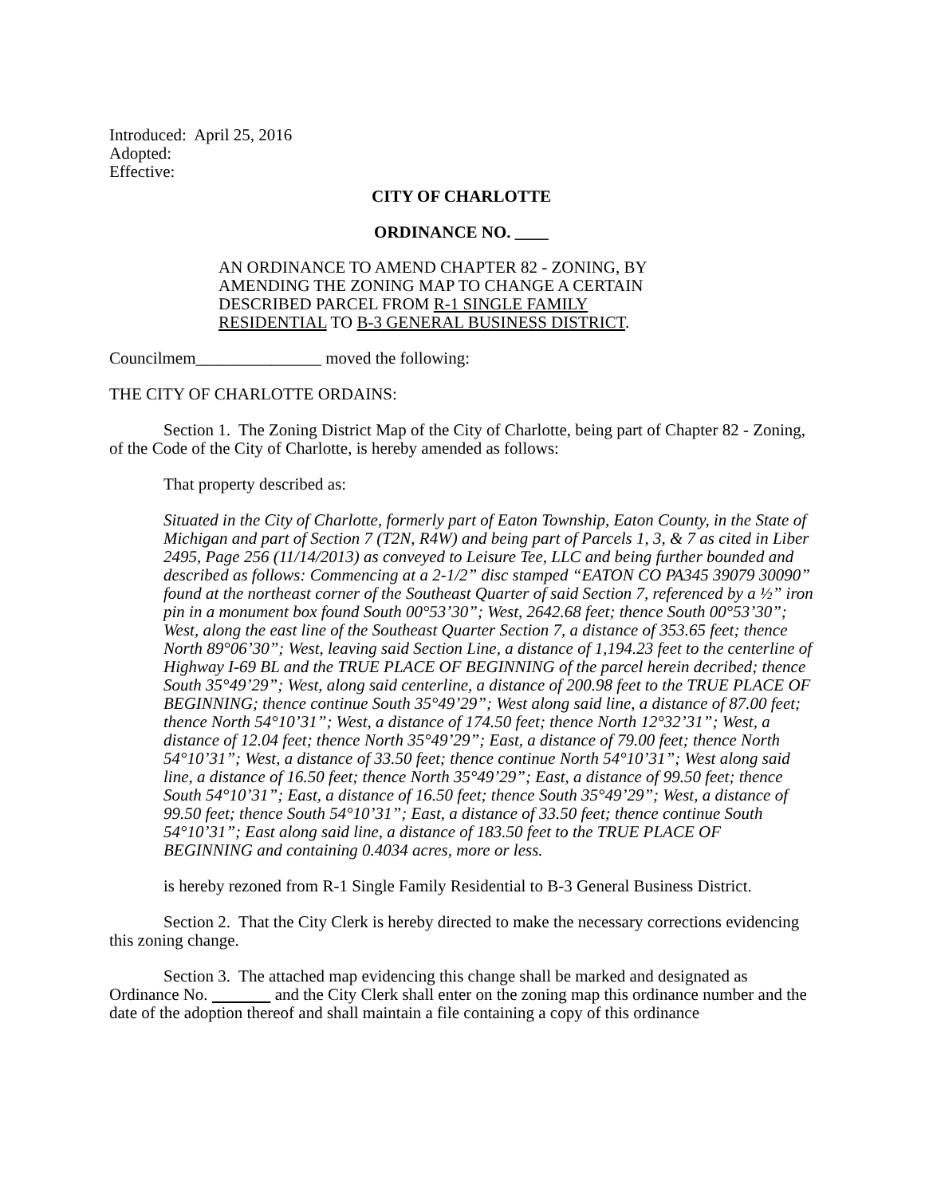Introduced: April 25, 2016
Adopted:
Effective:
CITY OF CHARLOTTE
ORDINANCE NO. ____
AN ORDINANCE TO AMEND CHAPTER 82 - ZONING, BY AMENDING THE ZONING MAP TO CHANGE A CERTAIN DESCRIBED PARCEL FROM R-1 SINGLE FAMILY RESIDENTIAL TO B-3 GENERAL BUSINESS DISTRICT.
Councilmem_______________ moved the following:
THE CITY OF CHARLOTTE ORDAINS:
Section 1. The Zoning District Map of the City of Charlotte, being part of Chapter 82 - Zoning, of the Code of the City of Charlotte, is hereby amended as follows:
That property described as:
Situated in the City of Charlotte, formerly part of Eaton Township, Eaton County, in the State of Michigan and part of Section 7 (T2N, R4W) and being part of Parcels 1, 3, & 7 as cited in Liber 2495, Page 256 (11/14/2013) as conveyed to Leisure Tee, LLC and being further bounded and described as follows: Commencing at a 2-1/2” disc stamped “EATON CO PA345 39079 30090” found at the northeast corner of the Southeast Quarter of said Section 7, referenced by a ½” iron pin in a monument box found South 00°53’30”; West, 2642.68 feet; thence South 00°53’30”; West, along the east line of the Southeast Quarter Section 7, a distance of 353.65 feet; thence North 89°06’30”; West, leaving said Section Line, a distance of 1,194.23 feet to the centerline of Highway I-69 BL and the TRUE PLACE OF BEGINNING of the parcel herein decribed; thence South 35°49’29”; West, along said centerline, a distance of 200.98 feet to the TRUE PLACE OF BEGINNING; thence continue South 35°49’29”; West along said line, a distance of 87.00 feet; thence North 54°10’31”; West, a distance of 174.50 feet; thence North 12°32’31”; West, a distance of 12.04 feet; thence North 35°49’29”; East, a distance of 79.00 feet; thence North 54°10’31”; West, a distance of 33.50 feet; thence continue North 54°10’31”; West along said line, a distance of 16.50 feet; thence North 35°49’29”; East, a distance of 99.50 feet; thence South 54°10’31”; East, a distance of 16.50 feet; thence South 35°49’29”; West, a distance of 99.50 feet; thence South 54°10’31”; East, a distance of 33.50 feet; thence continue South 54°10’31”; East along said line, a distance of 183.50 feet to the TRUE PLACE OF BEGINNING and containing 0.4034 acres, more or less.
is hereby rezoned from R-1 Single Family Residential to B-3 General Business District.
Section 2. That the City Clerk is hereby directed to make the necessary corrections evidencing this zoning change.
Section 3. The attached map evidencing this change shall be marked and designated as Ordinance No. and the City Clerk shall enter on the zoning map this ordinance number and the date of the adoption thereof and shall maintain a file containing a copy of this ordinance